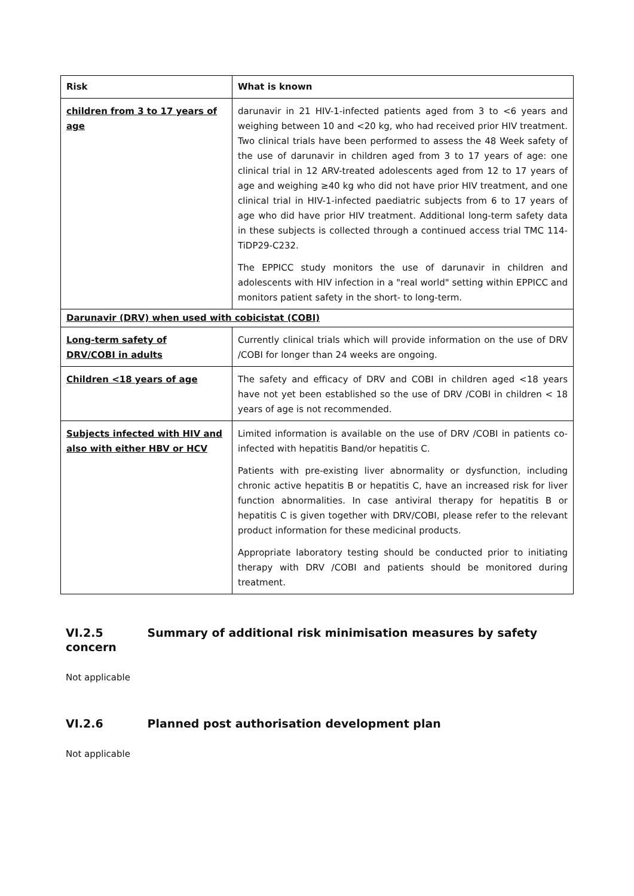| Risk | What is known |
| --- | --- |
| children from 3 to 17 years of age | darunavir in 21 HIV-1-infected patients aged from 3 to <6 years and weighing between 10 and <20 kg, who had received prior HIV treatment. Two clinical trials have been performed to assess the 48 Week safety of the use of darunavir in children aged from 3 to 17 years of age: one clinical trial in 12 ARV-treated adolescents aged from 12 to 17 years of age and weighing ≥40 kg who did not have prior HIV treatment, and one clinical trial in HIV-1-infected paediatric subjects from 6 to 17 years of age who did have prior HIV treatment. Additional long-term safety data in these subjects is collected through a continued access trial TMC 114-TiDP29-C232. The EPPICC study monitors the use of darunavir in children and adolescents with HIV infection in a "real world" setting within EPPICC and monitors patient safety in the short- to long-term. |
| Darunavir (DRV) when used with cobicistat (COBI) | |
| Long-term safety of DRV/COBI in adults | Currently clinical trials which will provide information on the use of DRV /COBI for longer than 24 weeks are ongoing. |
| Children <18 years of age | The safety and efficacy of DRV and COBI in children aged <18 years have not yet been established so the use of DRV /COBI in children < 18 years of age is not recommended. |
| Subjects infected with HIV and also with either HBV or HCV | Limited information is available on the use of DRV /COBI in patients co-infected with hepatitis Band/or hepatitis C. Patients with pre-existing liver abnormality or dysfunction, including chronic active hepatitis B or hepatitis C, have an increased risk for liver function abnormalities. In case antiviral therapy for hepatitis B or hepatitis C is given together with DRV/COBI, please refer to the relevant product information for these medicinal products. Appropriate laboratory testing should be conducted prior to initiating therapy with DRV /COBI and patients should be monitored during treatment. |
VI.2.5 Summary of additional risk minimisation measures by safety concern
Not applicable
VI.2.6 Planned post authorisation development plan
Not applicable